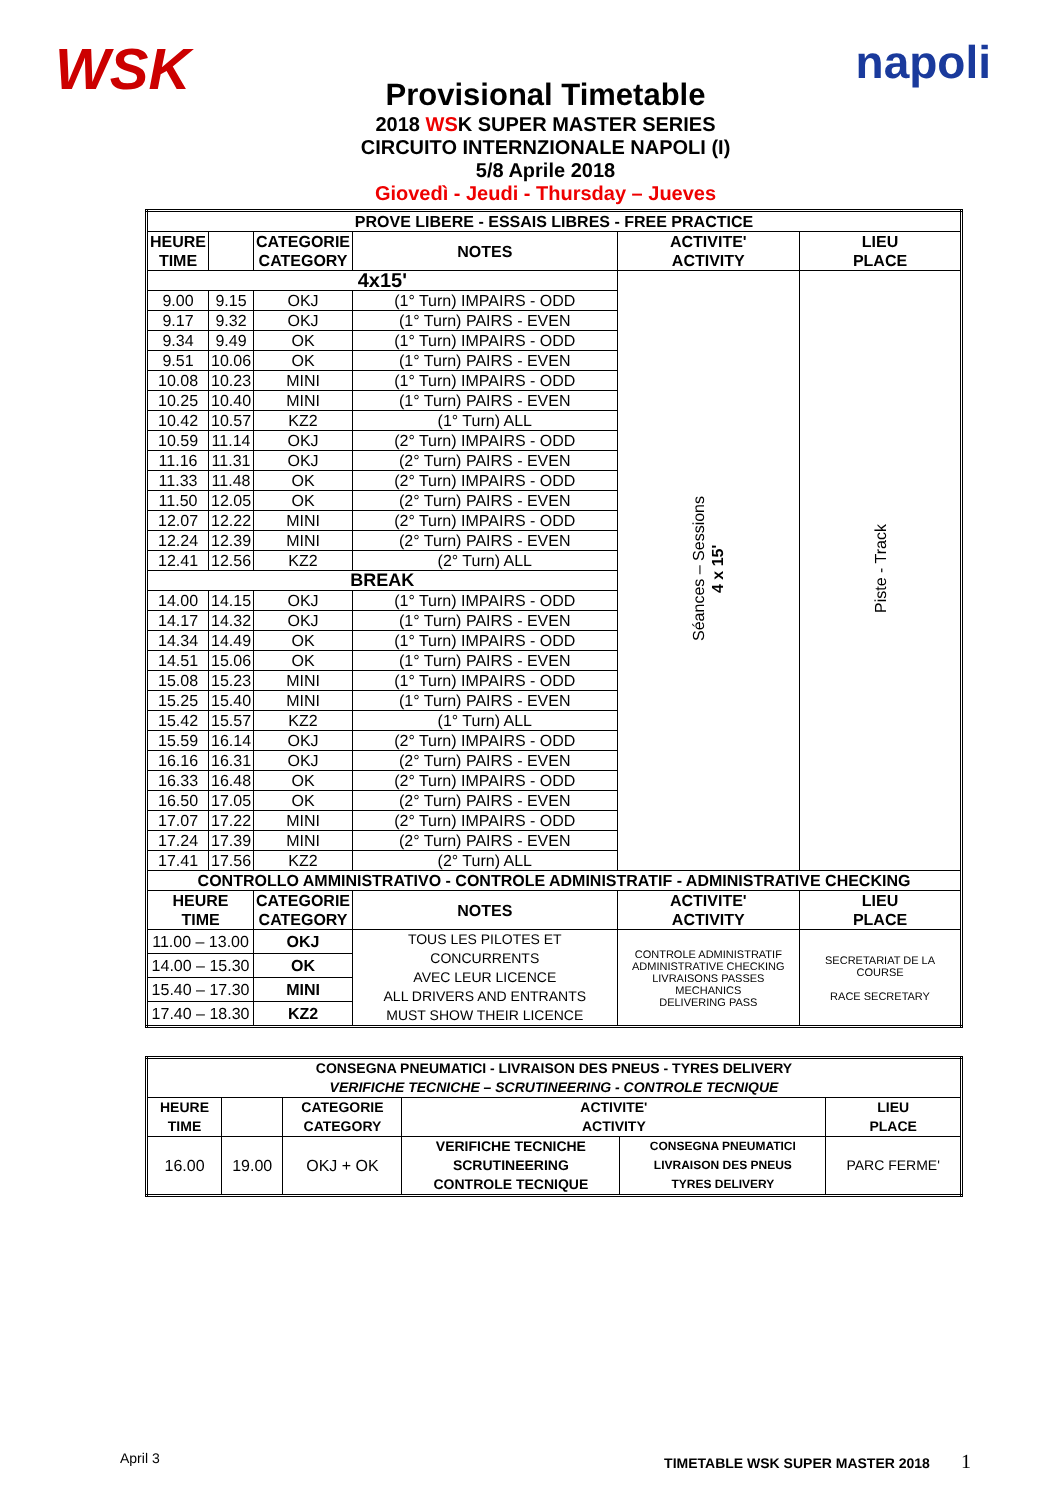WSK
napoli
Provisional Timetable
2018 WSK SUPER MASTER SERIES
CIRCUITO INTERNZIONALE NAPOLI (I)
5/8 Aprile 2018
Giovedì - Jeudi - Thursday – Jueves
| PROVE LIBERE - ESSAIS LIBRES - FREE PRACTICE | | | | | |
| --- | --- | --- | --- | --- | --- |
| HEURE TIME | | CATEGORIE CATEGORY | NOTES | ACTIVITE' ACTIVITY | LIEU PLACE |
| 4x15' | | | | Séances – Sessions 4 x 15' | Piste - Track |
| 9.00 | 9.15 | OKJ | (1° Turn) IMPAIRS - ODD | | |
| 9.17 | 9.32 | OKJ | (1° Turn) PAIRS - EVEN | | |
| 9.34 | 9.49 | OK | (1° Turn) IMPAIRS - ODD | | |
| 9.51 | 10.06 | OK | (1° Turn) PAIRS - EVEN | | |
| 10.08 | 10.23 | MINI | (1° Turn) IMPAIRS - ODD | | |
| 10.25 | 10.40 | MINI | (1° Turn) PAIRS - EVEN | | |
| 10.42 | 10.57 | KZ2 | (1° Turn) ALL | | |
| 10.59 | 11.14 | OKJ | (2° Turn) IMPAIRS - ODD | | |
| 11.16 | 11.31 | OKJ | (2° Turn) PAIRS - EVEN | | |
| 11.33 | 11.48 | OK | (2° Turn) IMPAIRS - ODD | | |
| 11.50 | 12.05 | OK | (2° Turn) PAIRS - EVEN | | |
| 12.07 | 12.22 | MINI | (2° Turn) IMPAIRS - ODD | | |
| 12.24 | 12.39 | MINI | (2° Turn) PAIRS - EVEN | | |
| 12.41 | 12.56 | KZ2 | (2° Turn) ALL | | |
| BREAK | | | | | |
| 14.00 | 14.15 | OKJ | (1° Turn) IMPAIRS - ODD | | |
| 14.17 | 14.32 | OKJ | (1° Turn) PAIRS - EVEN | | |
| 14.34 | 14.49 | OK | (1° Turn) IMPAIRS - ODD | | |
| 14.51 | 15.06 | OK | (1° Turn) PAIRS - EVEN | | |
| 15.08 | 15.23 | MINI | (1° Turn) IMPAIRS - ODD | | |
| 15.25 | 15.40 | MINI | (1° Turn) PAIRS - EVEN | | |
| 15.42 | 15.57 | KZ2 | (1° Turn) ALL | | |
| 15.59 | 16.14 | OKJ | (2° Turn) IMPAIRS - ODD | | |
| 16.16 | 16.31 | OKJ | (2° Turn) PAIRS - EVEN | | |
| 16.33 | 16.48 | OK | (2° Turn) IMPAIRS - ODD | | |
| 16.50 | 17.05 | OK | (2° Turn) PAIRS - EVEN | | |
| 17.07 | 17.22 | MINI | (2° Turn) IMPAIRS - ODD | | |
| 17.24 | 17.39 | MINI | (2° Turn) PAIRS - EVEN | | |
| 17.41 | 17.56 | KZ2 | (2° Turn) ALL | | |
| CONTROLLO AMMINISTRATIVO - CONTROLE ADMINISTRATIF - ADMINISTRATIVE CHECKING | | | | | |
| HEURE TIME | | CATEGORIE CATEGORY | NOTES | ACTIVITE' ACTIVITY | LIEU PLACE |
| 11.00 – 13.00 | | OKJ | TOUS LES PILOTES ET CONCURRENTS AVEC LEUR LICENCE ALL DRIVERS AND ENTRANTS MUST SHOW THEIR LICENCE | CONTROLE ADMINISTRATIF ADMINISTRATIVE CHECKING LIVRAISONS PASSES MECHANICS DELIVERING PASS | SECRETARIAT DE LA COURSE RACE SECRETARY |
| 14.00 – 15.30 | | OK | | | |
| 15.40 – 17.30 | | MINI | | | |
| 17.40 – 18.30 | | KZ2 | | | |
| CONSEGNA PNEUMATICI - LIVRAISON DES PNEUS - TYRES DELIVERY VERIFICHE TECNICHE – SCRUTINEERING - CONTROLE TECNIQUE | | | | | |
| --- | --- | --- | --- | --- | --- |
| HEURE TIME | | CATEGORIE CATEGORY | ACTIVITE' ACTIVITY | | LIEU PLACE |
| 16.00 | 19.00 | OKJ + OK | VERIFICHE TECNICHE SCRUTINEERING CONTROLE TECNIQUE | CONSEGNA PNEUMATICI LIVRAISON DES PNEUS TYRES DELIVERY | PARC FERME' |
April 3 TIMETABLE WSK SUPER MASTER 2018 1